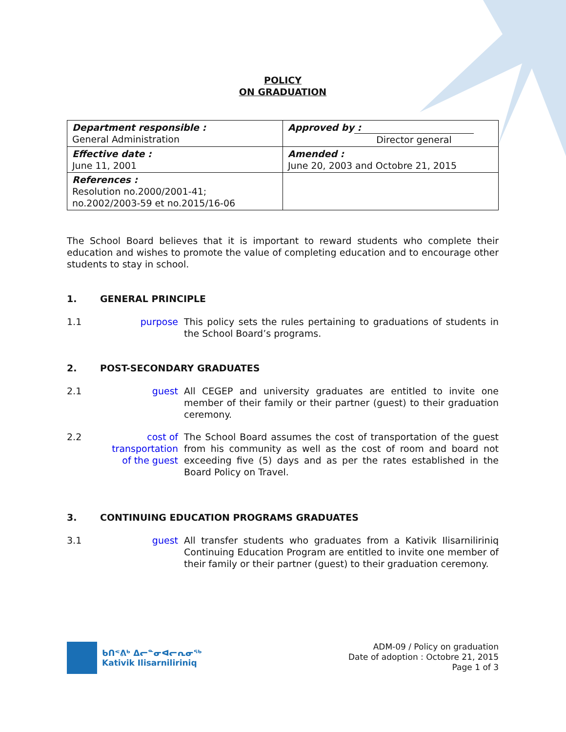POLICY
ON GRADUATION
| Department responsible : General Administration | Approved by : Director general |
| Effective date : June 11, 2001 | Amended : June 20, 2003 and Octobre 21, 2015 |
| References : Resolution no.2000/2001-41; no.2002/2003-59 et no.2015/16-06 | |
The School Board believes that it is important to reward students who complete their education and wishes to promote the value of completing education and to encourage other students to stay in school.
1. GENERAL PRINCIPLE
1.1 purpose This policy sets the rules pertaining to graduations of students in the School Board’s programs.
2. POST-SECONDARY GRADUATES
2.1 guest All CEGEP and university graduates are entitled to invite one member of their family or their partner (guest) to their graduation ceremony.
2.2 cost of transportation of the guest
The School Board assumes the cost of transportation of the guest from his community as well as the cost of room and board not exceeding five (5) days and as per the rates established in the Board Policy on Travel.
3. CONTINUING EDUCATION PROGRAMS GRADUATES
3.1 guest All transfer students who graduates from a Kativik Ilisarniliriniq Continuing Education Program are entitled to invite one member of their family or their partner (guest) to their graduation ceremony.
ᑲᑎᕝᕕᒃ ᐃᓕᓐᓂᐊᓕᕆᓂᕐᒃ
Kativik Ilisarniliriniq
ADM-09 / Policy on graduation
Date of adoption : Octobre 21, 2015
Page 1 of 3